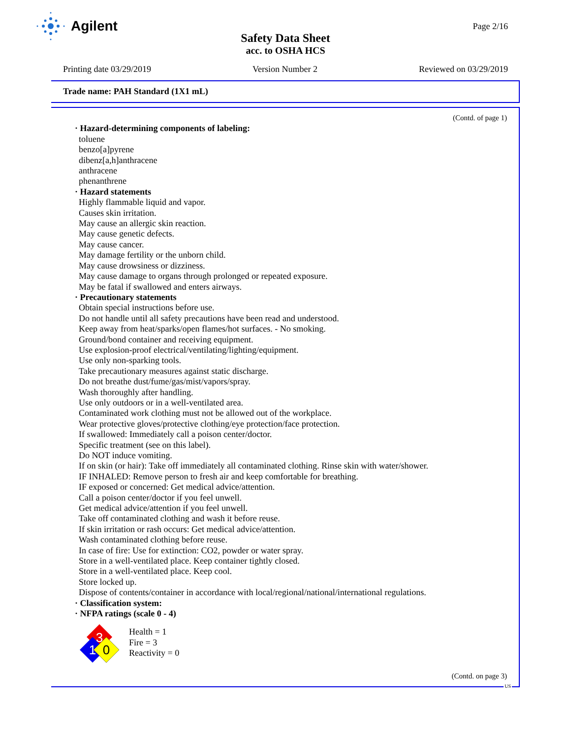Agilent
Page 2/16
Safety Data Sheet
acc. to OSHA HCS
Printing date 03/29/2019 Version Number 2 Reviewed on 03/29/2019
Trade name: PAH Standard (1X1 mL)
(Contd. of page 1)
· Hazard-determining components of labeling:
toluene
benzo[a]pyrene
dibenz[a,h]anthracene
anthracene
phenanthrene
· Hazard statements
Highly flammable liquid and vapor.
Causes skin irritation.
May cause an allergic skin reaction.
May cause genetic defects.
May cause cancer.
May damage fertility or the unborn child.
May cause drowsiness or dizziness.
May cause damage to organs through prolonged or repeated exposure.
May be fatal if swallowed and enters airways.
· Precautionary statements
Obtain special instructions before use.
Do not handle until all safety precautions have been read and understood.
Keep away from heat/sparks/open flames/hot surfaces. - No smoking.
Ground/bond container and receiving equipment.
Use explosion-proof electrical/ventilating/lighting/equipment.
Use only non-sparking tools.
Take precautionary measures against static discharge.
Do not breathe dust/fume/gas/mist/vapors/spray.
Wash thoroughly after handling.
Use only outdoors or in a well-ventilated area.
Contaminated work clothing must not be allowed out of the workplace.
Wear protective gloves/protective clothing/eye protection/face protection.
If swallowed: Immediately call a poison center/doctor.
Specific treatment (see on this label).
Do NOT induce vomiting.
If on skin (or hair): Take off immediately all contaminated clothing. Rinse skin with water/shower.
IF INHALED: Remove person to fresh air and keep comfortable for breathing.
IF exposed or concerned: Get medical advice/attention.
Call a poison center/doctor if you feel unwell.
Get medical advice/attention if you feel unwell.
Take off contaminated clothing and wash it before reuse.
If skin irritation or rash occurs: Get medical advice/attention.
Wash contaminated clothing before reuse.
In case of fire: Use for extinction: CO2, powder or water spray.
Store in a well-ventilated place. Keep container tightly closed.
Store in a well-ventilated place. Keep cool.
Store locked up.
Dispose of contents/container in accordance with local/regional/national/international regulations.
· Classification system:
· NFPA ratings (scale 0 - 4)
3
1
0
Health = 1
Fire = 3
Reactivity = 0
(Contd. on page 3)
US